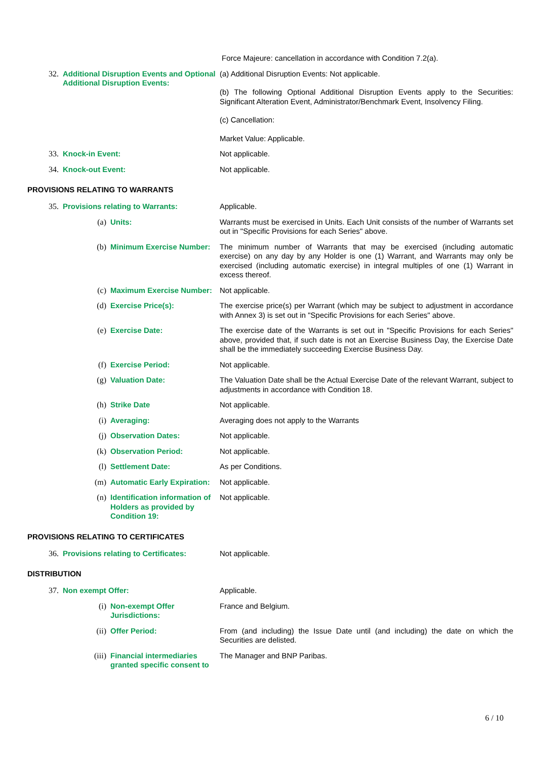Force Majeure: cancellation in accordance with Condition 7.2(a).
32. Additional Disruption Events and Optional Additional Disruption Events:
(a) Additional Disruption Events: Not applicable.
(b) The following Optional Additional Disruption Events apply to the Securities: Significant Alteration Event, Administrator/Benchmark Event, Insolvency Filing.
(c) Cancellation:
Market Value: Applicable.
33. Knock-in Event: Not applicable.
34. Knock-out Event: Not applicable.
PROVISIONS RELATING TO WARRANTS
35. Provisions relating to Warrants: Applicable.
(a) Units: Warrants must be exercised in Units. Each Unit consists of the number of Warrants set out in "Specific Provisions for each Series" above.
(b) Minimum Exercise Number: The minimum number of Warrants that may be exercised (including automatic exercise) on any day by any Holder is one (1) Warrant, and Warrants may only be exercised (including automatic exercise) in integral multiples of one (1) Warrant in excess thereof.
(c) Maximum Exercise Number: Not applicable.
(d) Exercise Price(s): The exercise price(s) per Warrant (which may be subject to adjustment in accordance with Annex 3) is set out in "Specific Provisions for each Series" above.
(e) Exercise Date: The exercise date of the Warrants is set out in "Specific Provisions for each Series" above, provided that, if such date is not an Exercise Business Day, the Exercise Date shall be the immediately succeeding Exercise Business Day.
(f) Exercise Period: Not applicable.
(g) Valuation Date: The Valuation Date shall be the Actual Exercise Date of the relevant Warrant, subject to adjustments in accordance with Condition 18.
(h) Strike Date Not applicable.
(i) Averaging: Averaging does not apply to the Warrants
(j) Observation Dates: Not applicable.
(k) Observation Period: Not applicable.
(l) Settlement Date: As per Conditions.
(m) Automatic Early Expiration:
Not applicable.
(n) Identification information of Holders as provided by Condition 19:
Not applicable.
PROVISIONS RELATING TO CERTIFICATES
36. Provisions relating to Certificates:
Not applicable.
DISTRIBUTION
37. Non exempt Offer: Applicable.
(i) Non-exempt Offer Jurisdictions:
France and Belgium.
(ii) Offer Period: From (and including) the Issue Date until (and including) the date on which the Securities are delisted.
(iii) Financial intermediaries granted specific consent to
The Manager and BNP Paribas.
6 / 10